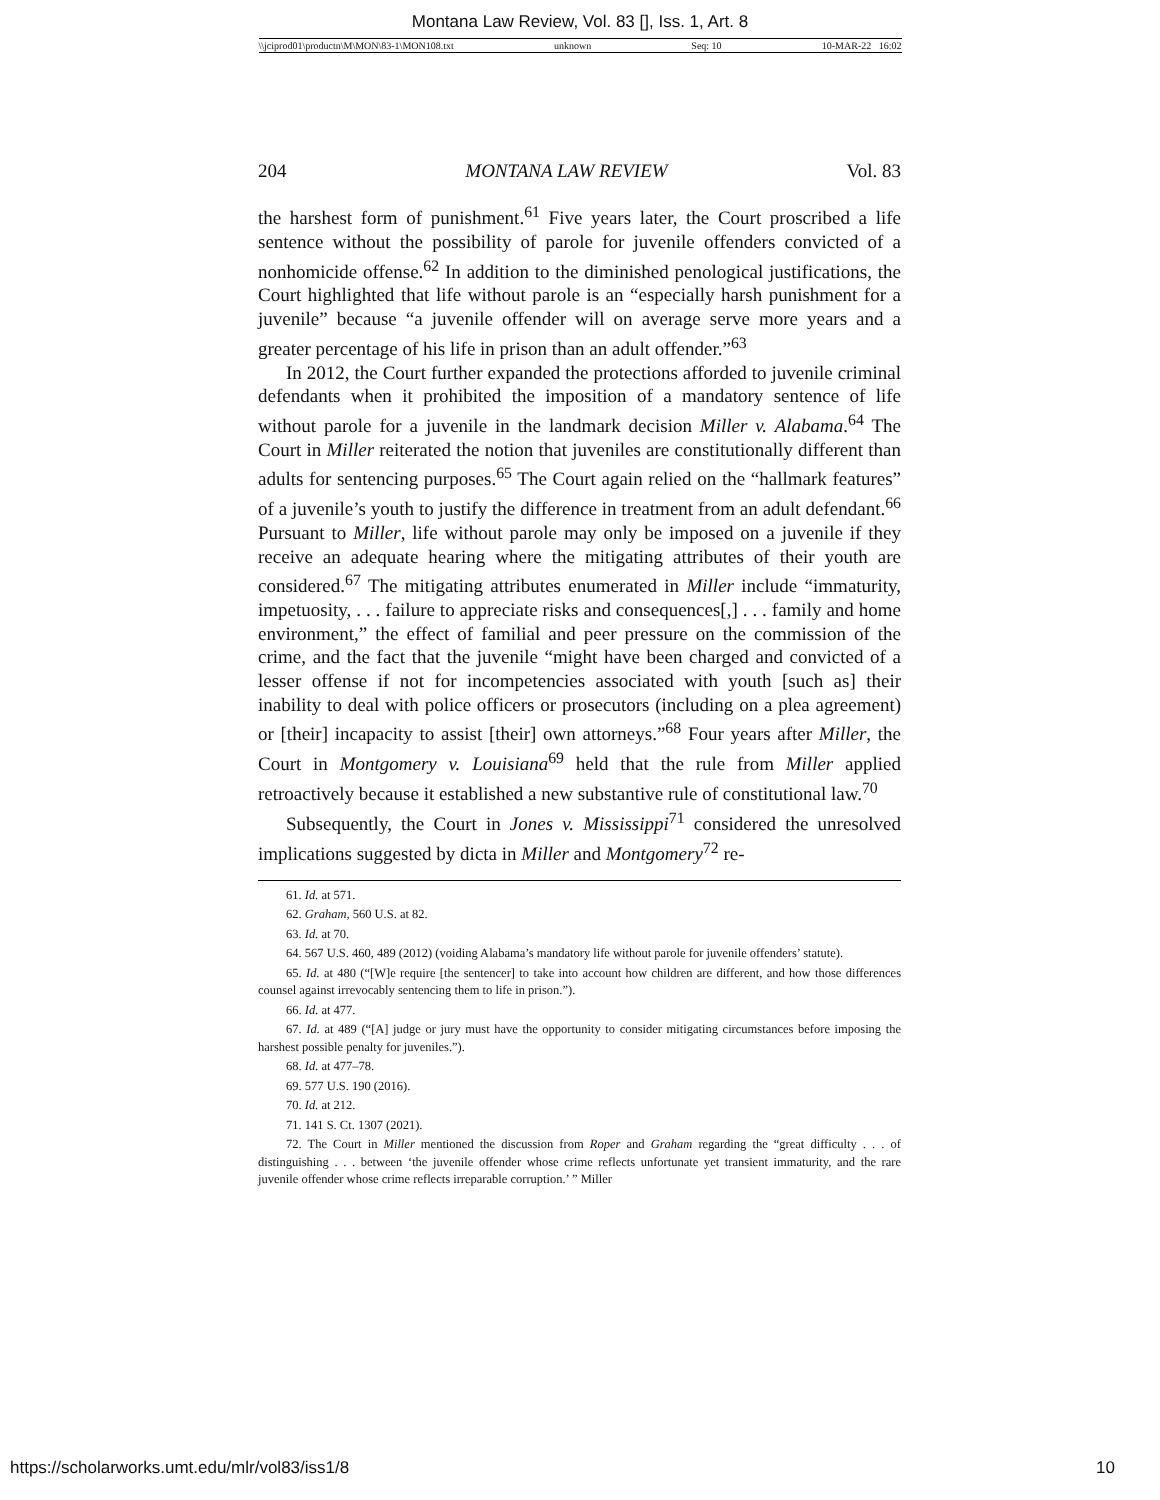Montana Law Review, Vol. 83 [], Iss. 1, Art. 8
\\jciprod01\productn\M\MON\83-1\MON108.txt unknown Seq: 10 10-MAR-22 16:02
204 MONTANA LAW REVIEW Vol. 83
the harshest form of punishment.<sup>61</sup> Five years later, the Court proscribed a life sentence without the possibility of parole for juvenile offenders convicted of a nonhomicide offense.<sup>62</sup> In addition to the diminished penological justifications, the Court highlighted that life without parole is an “especially harsh punishment for a juvenile” because “a juvenile offender will on average serve more years and a greater percentage of his life in prison than an adult offender.”<sup>63</sup>
In 2012, the Court further expanded the protections afforded to juvenile criminal defendants when it prohibited the imposition of a mandatory sentence of life without parole for a juvenile in the landmark decision Miller v. Alabama.<sup>64</sup> The Court in Miller reiterated the notion that juveniles are constitutionally different than adults for sentencing purposes.<sup>65</sup> The Court again relied on the “hallmark features” of a juvenile’s youth to justify the difference in treatment from an adult defendant.<sup>66</sup> Pursuant to Miller, life without parole may only be imposed on a juvenile if they receive an adequate hearing where the mitigating attributes of their youth are considered.<sup>67</sup> The mitigating attributes enumerated in Miller include “immaturity, impetuosity, . . . failure to appreciate risks and consequences[,] . . . family and home environment,” the effect of familial and peer pressure on the commission of the crime, and the fact that the juvenile “might have been charged and convicted of a lesser offense if not for incompetencies associated with youth [such as] their inability to deal with police officers or prosecutors (including on a plea agreement) or [their] incapacity to assist [their] own attorneys.”<sup>68</sup> Four years after Miller, the Court in Montgomery v. Louisiana<sup>69</sup> held that the rule from Miller applied retroactively because it established a new substantive rule of constitutional law.<sup>70</sup>
Subsequently, the Court in Jones v. Mississippi<sup>71</sup> considered the unresolved implications suggested by dicta in Miller and Montgomery<sup>72</sup> re-
61. Id. at 571.
62. Graham, 560 U.S. at 82.
63. Id. at 70.
64. 567 U.S. 460, 489 (2012) (voiding Alabama’s mandatory life without parole for juvenile offenders’ statute).
65. Id. at 480 (“[W]e require [the sentencer] to take into account how children are different, and how those differences counsel against irrevocably sentencing them to life in prison.”).
66. Id. at 477.
67. Id. at 489 (“[A] judge or jury must have the opportunity to consider mitigating circumstances before imposing the harshest possible penalty for juveniles.”).
68. Id. at 477–78.
69. 577 U.S. 190 (2016).
70. Id. at 212.
71. 141 S. Ct. 1307 (2021).
72. The Court in Miller mentioned the discussion from Roper and Graham regarding the “great difficulty . . . of distinguishing . . . between ‘the juvenile offender whose crime reflects unfortunate yet transient immaturity, and the rare juvenile offender whose crime reflects irreparable corruption.’ ” Miller
https://scholarworks.umt.edu/mlr/vol83/iss1/8 10